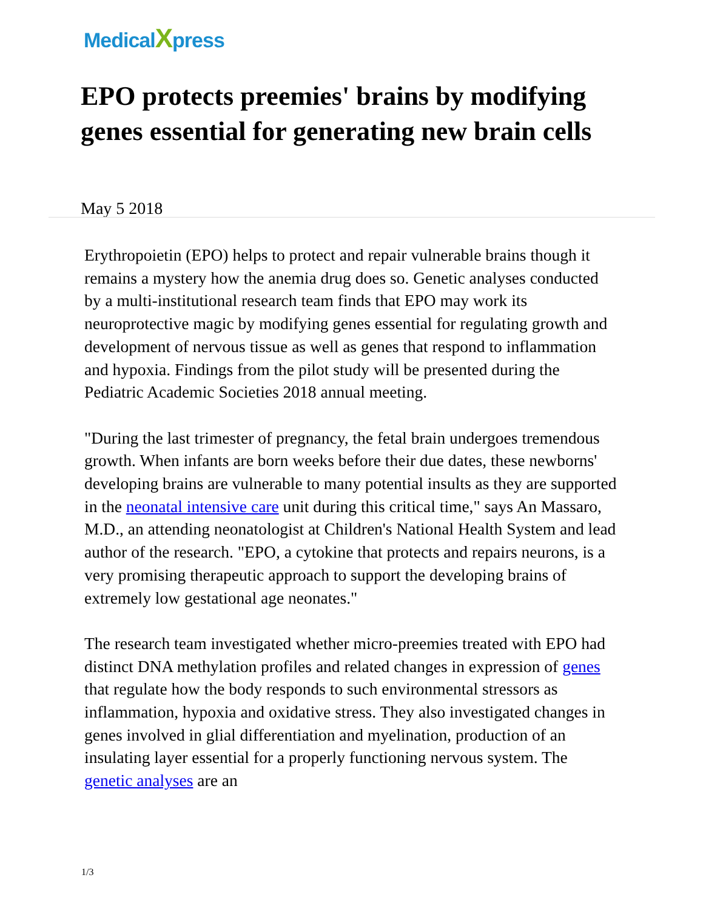MedicalXpress
EPO protects preemies' brains by modifying genes essential for generating new brain cells
May 5 2018
Erythropoietin (EPO) helps to protect and repair vulnerable brains though it remains a mystery how the anemia drug does so. Genetic analyses conducted by a multi-institutional research team finds that EPO may work its neuroprotective magic by modifying genes essential for regulating growth and development of nervous tissue as well as genes that respond to inflammation and hypoxia. Findings from the pilot study will be presented during the Pediatric Academic Societies 2018 annual meeting.
"During the last trimester of pregnancy, the fetal brain undergoes tremendous growth. When infants are born weeks before their due dates, these newborns' developing brains are vulnerable to many potential insults as they are supported in the neonatal intensive care unit during this critical time," says An Massaro, M.D., an attending neonatologist at Children's National Health System and lead author of the research. "EPO, a cytokine that protects and repairs neurons, is a very promising therapeutic approach to support the developing brains of extremely low gestational age neonates."
The research team investigated whether micro-preemies treated with EPO had distinct DNA methylation profiles and related changes in expression of genes that regulate how the body responds to such environmental stressors as inflammation, hypoxia and oxidative stress. They also investigated changes in genes involved in glial differentiation and myelination, production of an insulating layer essential for a properly functioning nervous system. The genetic analyses are an
1/3